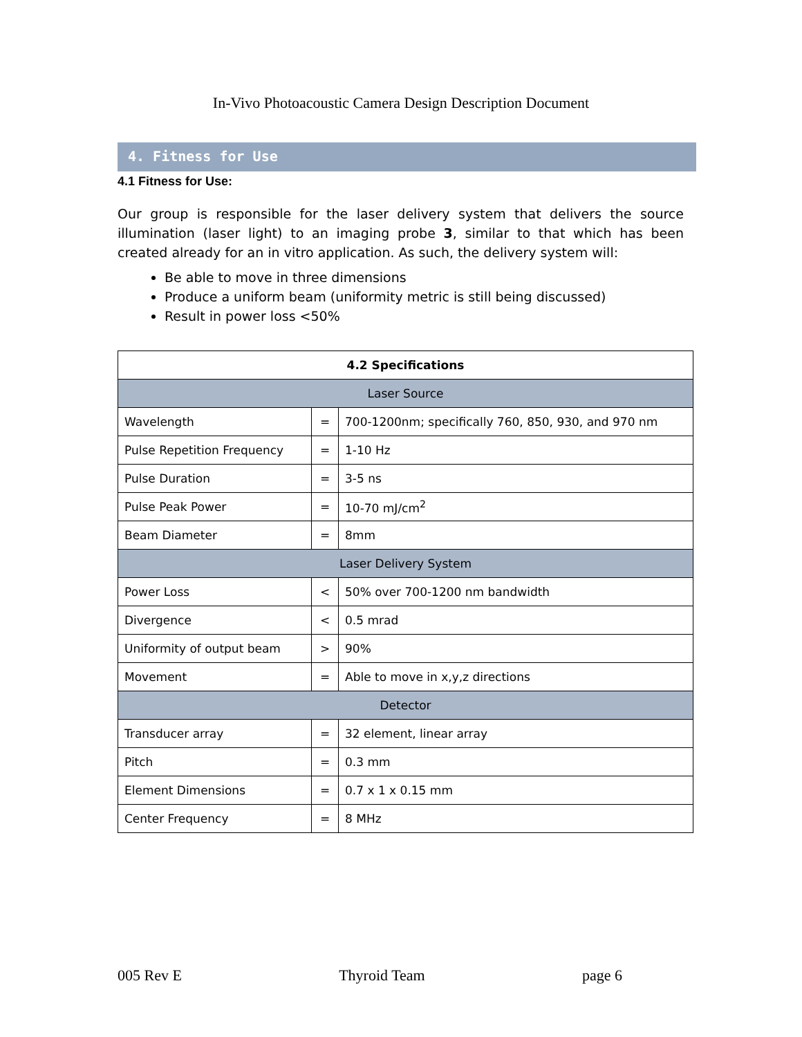In-Vivo Photoacoustic Camera Design Description Document
4. Fitness for Use
4.1 Fitness for Use:
Our group is responsible for the laser delivery system that delivers the source illumination (laser light) to an imaging probe 3, similar to that which has been created already for an in vitro application. As such, the delivery system will:
Be able to move in three dimensions
Produce a uniform beam (uniformity metric is still being discussed)
Result in power loss <50%
| 4.2 Specifications | | |
| Laser Source | | |
| Wavelength | = | 700-1200nm; specifically 760, 850, 930, and 970 nm |
| Pulse Repetition Frequency | = | 1-10 Hz |
| Pulse Duration | = | 3-5 ns |
| Pulse Peak Power | = | 10-70 mJ/cm<sup>2</sup> |
| Beam Diameter | = | 8mm |
| Laser Delivery System | | |
| Power Loss | < | 50% over 700-1200 nm bandwidth |
| Divergence | < | 0.5 mrad |
| Uniformity of output beam | > | 90% |
| Movement | = | Able to move in x,y,z directions |
| Detector | | |
| Transducer array | = | 32 element, linear array |
| Pitch | = | 0.3 mm |
| Element Dimensions | = | 0.7 x 1 x 0.15 mm |
| Center Frequency | = | 8 MHz |
005 Rev E Thyroid Team page 6